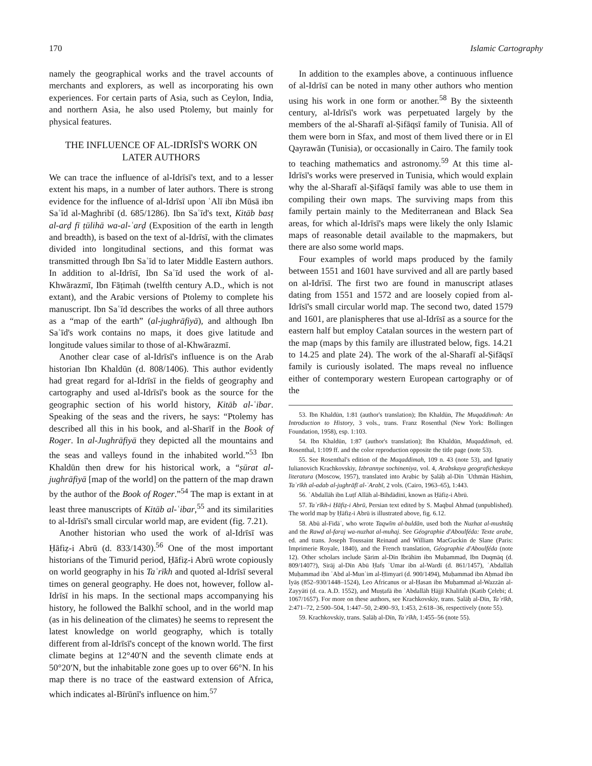170 Islamic Cartography
namely the geographical works and the travel accounts of merchants and explorers, as well as incorporating his own experiences. For certain parts of Asia, such as Ceylon, India, and northern Asia, he also used Ptolemy, but mainly for physical features.
THE INFLUENCE OF AL-IDRĪSĪ'S WORK ON LATER AUTHORS
We can trace the influence of al-Idrīsī's text, and to a lesser extent his maps, in a number of later authors. There is strong evidence for the influence of al-Idrīsī upon ʿAlī ibn Mūsā ibn Saʿīd al-Maghribī (d. 685/1286). Ibn Saʿīd's text, Kitāb basṭ al-arḍ fī ṭūlihā wa-al-ʿarḍ (Exposition of the earth in length and breadth), is based on the text of al-Idrīsī, with the climates divided into longitudinal sections, and this format was transmitted through Ibn Saʿīd to later Middle Eastern authors. In addition to al-Idrīsī, Ibn Saʿīd used the work of al-Khwārazmī, Ibn Fāṭimah (twelfth century A.D., which is not extant), and the Arabic versions of Ptolemy to complete his manuscript. Ibn Saʿīd describes the works of all three authors as a “map of the earth” (al-jughrāfiyā), and although Ibn Saʿīd's work contains no maps, it does give latitude and longitude values similar to those of al-Khwārazmī.
Another clear case of al-Idrīsī's influence is on the Arab historian Ibn Khaldūn (d. 808/1406). This author evidently had great regard for al-Idrīsī in the fields of geography and cartography and used al-Idrīsī's book as the source for the geographic section of his world history, Kitāb al-ʿibar. Speaking of the seas and the rivers, he says: “Ptolemy has described all this in his book, and al-Sharīf in the Book of Roger. In al-Jughrāfiyā they depicted all the mountains and the seas and valleys found in the inhabited world.”<sup>53</sup> Ibn Khaldūn then drew for his historical work, a “ṣūrat al-jughrāfiyā [map of the world] on the pattern of the map drawn by the author of the Book of Roger.”<sup>54</sup> The map is extant in at least three manuscripts of Kitāb al-ʿibar,<sup>55</sup> and its similarities to al-Idrīsī's small circular world map, are evident (fig. 7.21).
Another historian who used the work of al-Idrīsī was Ḥāfiẓ-i Abrū (d. 833/1430).<sup>56</sup> One of the most important historians of the Timurid period, Ḥāfiẓ-i Abrū wrote copiously on world geography in his Taʾrīkh and quoted al-Idrīsī several times on general geography. He does not, however, follow al-Idrīsī in his maps. In the sectional maps accompanying his history, he followed the Balkhī school, and in the world map (as in his delineation of the climates) he seems to represent the latest knowledge on world geography, which is totally different from al-Idrīsī's concept of the known world. The first climate begins at 12°40′N and the seventh climate ends at 50°20′N, but the inhabitable zone goes up to over 66°N. In his map there is no trace of the eastward extension of Africa, which indicates al-Bīrūnī's influence on him.<sup>57</sup>
In addition to the examples above, a continuous influence of al-Idrīsī can be noted in many other authors who mention using his work in one form or another.<sup>58</sup> By the sixteenth century, al-Idrīsī's work was perpetuated largely by the members of the al-Sharafī al-Ṣifāqsī family of Tunisia. All of them were born in Sfax, and most of them lived there or in El Qayrawān (Tunisia), or occasionally in Cairo. The family took to teaching mathematics and astronomy.<sup>59</sup> At this time al-Idrīsī's works were preserved in Tunisia, which would explain why the al-Sharafī al-Ṣifāqsī family was able to use them in compiling their own maps. The surviving maps from this family pertain mainly to the Mediterranean and Black Sea areas, for which al-Idrīsī's maps were likely the only Islamic maps of reasonable detail available to the mapmakers, but there are also some world maps.
Four examples of world maps produced by the family between 1551 and 1601 have survived and all are partly based on al-Idrīsī. The first two are found in manuscript atlases dating from 1551 and 1572 and are loosely copied from al-Idrīsī's small circular world map. The second two, dated 1579 and 1601, are planispheres that use al-Idrīsī as a source for the eastern half but employ Catalan sources in the western part of the map (maps by this family are illustrated below, figs. 14.21 to 14.25 and plate 24). The work of the al-Sharafī al-Ṣifāqsī family is curiously isolated. The maps reveal no influence either of contemporary western European cartography or of the
53. Ibn Khaldūn, 1:81 (author's translation); Ibn Khaldūn, The Muqaddimah: An Introduction to History, 3 vols., trans. Franz Rosenthal (New York: Bollingen Foundation, 1958), esp. 1:103.
54. Ibn Khaldūn, 1:87 (author's translation); Ibn Khaldūn, Muqaddimah, ed. Rosenthal, 1:109 ff. and the color reproduction opposite the title page (note 53).
55. See Rosenthal's edition of the Muqaddimah, 109 n. 43 (note 53), and Ignatiy Iulianovich Krachkovskiy, Izbrannye sochineniya, vol. 4, Arabskaya geograficheskaya literatura (Moscow, 1957), translated into Arabic by Ṣalāḥ al-Dīn ʿUthmān Hāshim, Taʾrīkh al-adab al-jughrāfī al-ʿArabī, 2 vols. (Cairo, 1963–65), 1:443.
56. ʿAbdallāh ibn Luṭf Allāh al-Bihdādīnī, known as Ḥāfiẓ-i Abrū.
57. Taʾrīkh-i Ḥāfiẓ-i Abrū, Persian text edited by S. Maqbul Ahmad (unpublished). The world map by Ḥāfiẓ-i Abrū is illustrated above, fig. 6.12.
58. Abū al-Fidāʾ, who wrote Taqwīm al-buldān, used both the Nuzhat al-mushtāq and the Rawḍ al-faraj wa-nuzhat al-muhaj. See Géographie d'Aboulféda: Texte arabe, ed. and trans. Joseph Toussaint Reinaud and William MacGuckin de Slane (Paris: Imprimerie Royale, 1840), and the French translation, Géographie d'Aboulféda (note 12). Other scholars include Ṣārim al-Dīn Ibrāhīm ibn Muḥammad, Ibn Duqmāq (d. 809/1407?), Sirāj al-Dīn Abū Ḥafṣ ʿUmar ibn al-Wardī (d. 861/1457), ʿAbdallāh Muḥammad ibn ʿAbd al-Munʿim al-Ḥimyarī (d. 900/1494), Muḥammad ibn Aḥmad ibn Iyāṣ (852–930/1448–1524), Leo Africanus or al-Ḥasan ibn Muḥammad al-Wazzān al-Zayyāti (d. ca. A.D. 1552), and Muṣṭafā ibn ʿAbdallāh Ḥājjī Khalīfah (Katib Çelebi; d. 1067/1657). For more on these authors, see Krachkovskiy, trans. Ṣalāḥ al-Dīn, Taʾrīkh, 2:471–72, 2:500–504, 1:447–50, 2:490–93, 1:453, 2:618–36, respectively (note 55).
59. Krachkovskiy, trans. Ṣalāḥ al-Dīn, Taʾrīkh, 1:455–56 (note 55).